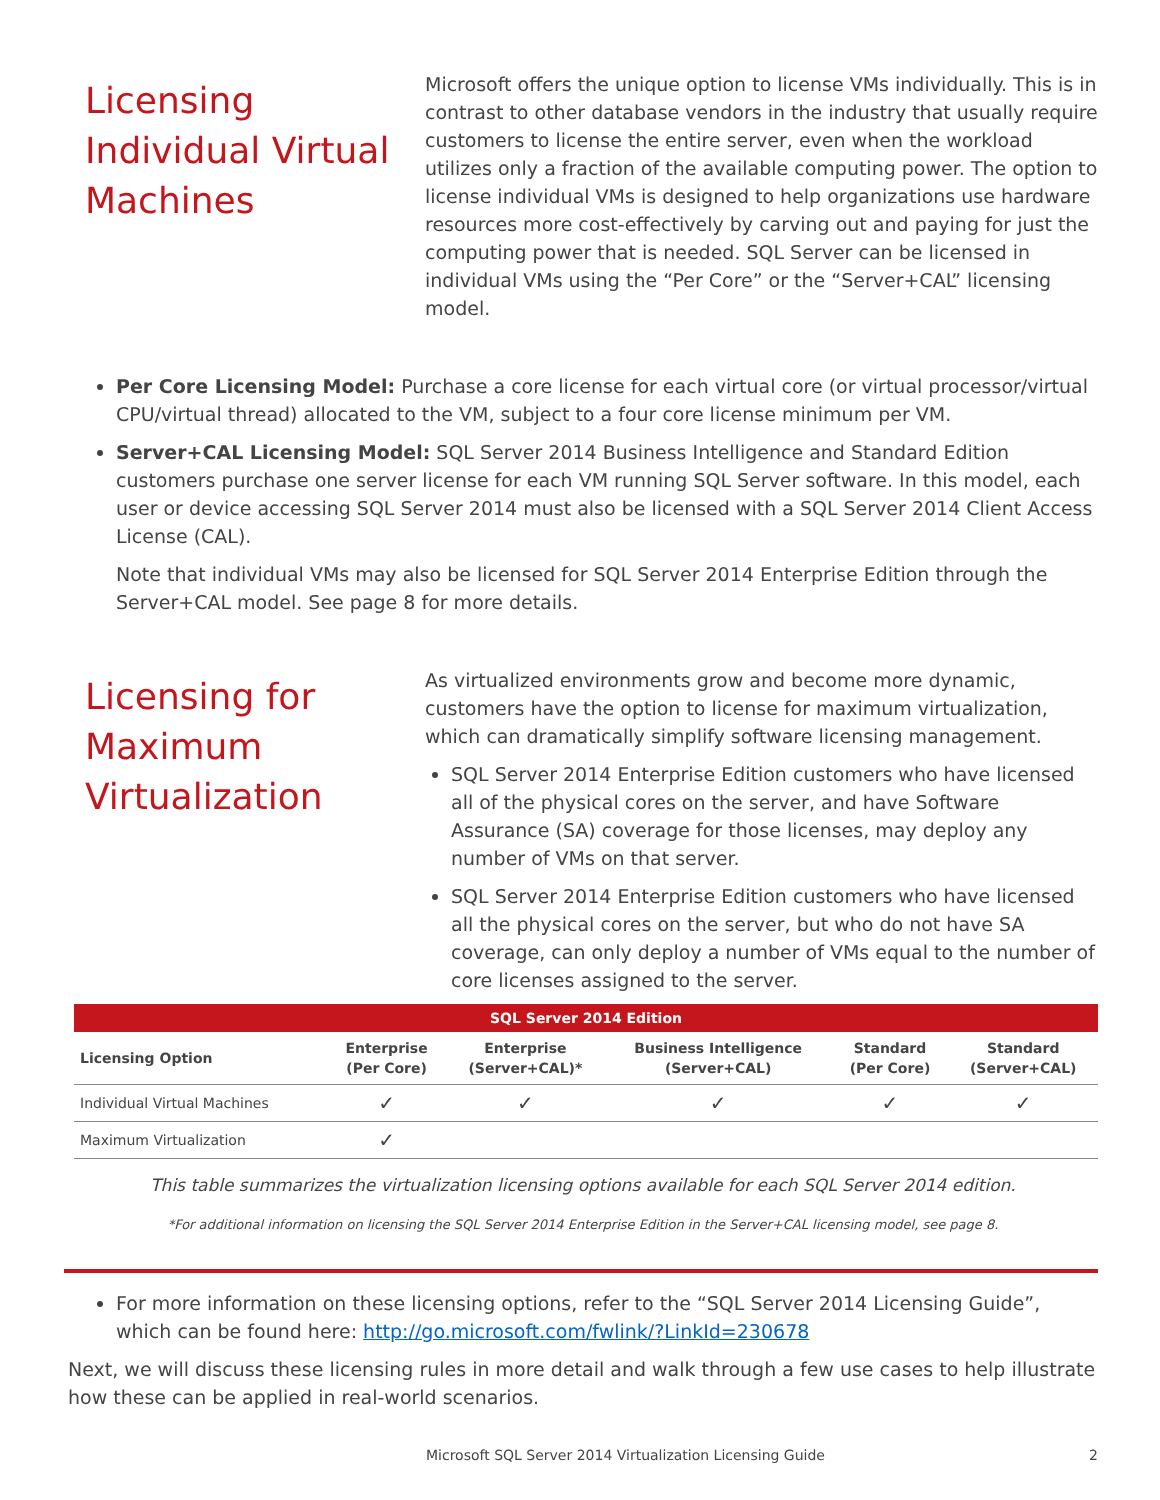Licensing Individual Virtual Machines
Microsoft offers the unique option to license VMs individually. This is in contrast to other database vendors in the industry that usually require customers to license the entire server, even when the workload utilizes only a fraction of the available computing power. The option to license individual VMs is designed to help organizations use hardware resources more cost-effectively by carving out and paying for just the computing power that is needed. SQL Server can be licensed in individual VMs using the “Per Core” or the “Server+CAL” licensing model.
Per Core Licensing Model: Purchase a core license for each virtual core (or virtual processor/virtual CPU/virtual thread) allocated to the VM, subject to a four core license minimum per VM.
Server+CAL Licensing Model: SQL Server 2014 Business Intelligence and Standard Edition customers purchase one server license for each VM running SQL Server software. In this model, each user or device accessing SQL Server 2014 must also be licensed with a SQL Server 2014 Client Access License (CAL).
Note that individual VMs may also be licensed for SQL Server 2014 Enterprise Edition through the Server+CAL model. See page 8 for more details.
Licensing for Maximum Virtualization
As virtualized environments grow and become more dynamic, customers have the option to license for maximum virtualization, which can dramatically simplify software licensing management.
SQL Server 2014 Enterprise Edition customers who have licensed all of the physical cores on the server, and have Software Assurance (SA) coverage for those licenses, may deploy any number of VMs on that server.
SQL Server 2014 Enterprise Edition customers who have licensed all the physical cores on the server, but who do not have SA coverage, can only deploy a number of VMs equal to the number of core licenses assigned to the server.
| SQL Server 2014 Edition | | | | | |
| --- | --- | --- | --- | --- | --- |
| Licensing Option | Enterprise (Per Core) | Enterprise (Server+CAL)* | Business Intelligence (Server+CAL) | Standard (Per Core) | Standard (Server+CAL) |
| Individual Virtual Machines | ✓ | ✓ | ✓ | ✓ | ✓ |
| Maximum Virtualization | ✓ | | | | |
This table summarizes the virtualization licensing options available for each SQL Server 2014 edition.
*For additional information on licensing the SQL Server 2014 Enterprise Edition in the Server+CAL licensing model, see page 8.
For more information on these licensing options, refer to the “SQL Server 2014 Licensing Guide”, which can be found here: http://go.microsoft.com/fwlink/?LinkId=230678
Next, we will discuss these licensing rules in more detail and walk through a few use cases to help illustrate how these can be applied in real-world scenarios.
Microsoft SQL Server 2014 Virtualization Licensing Guide 2